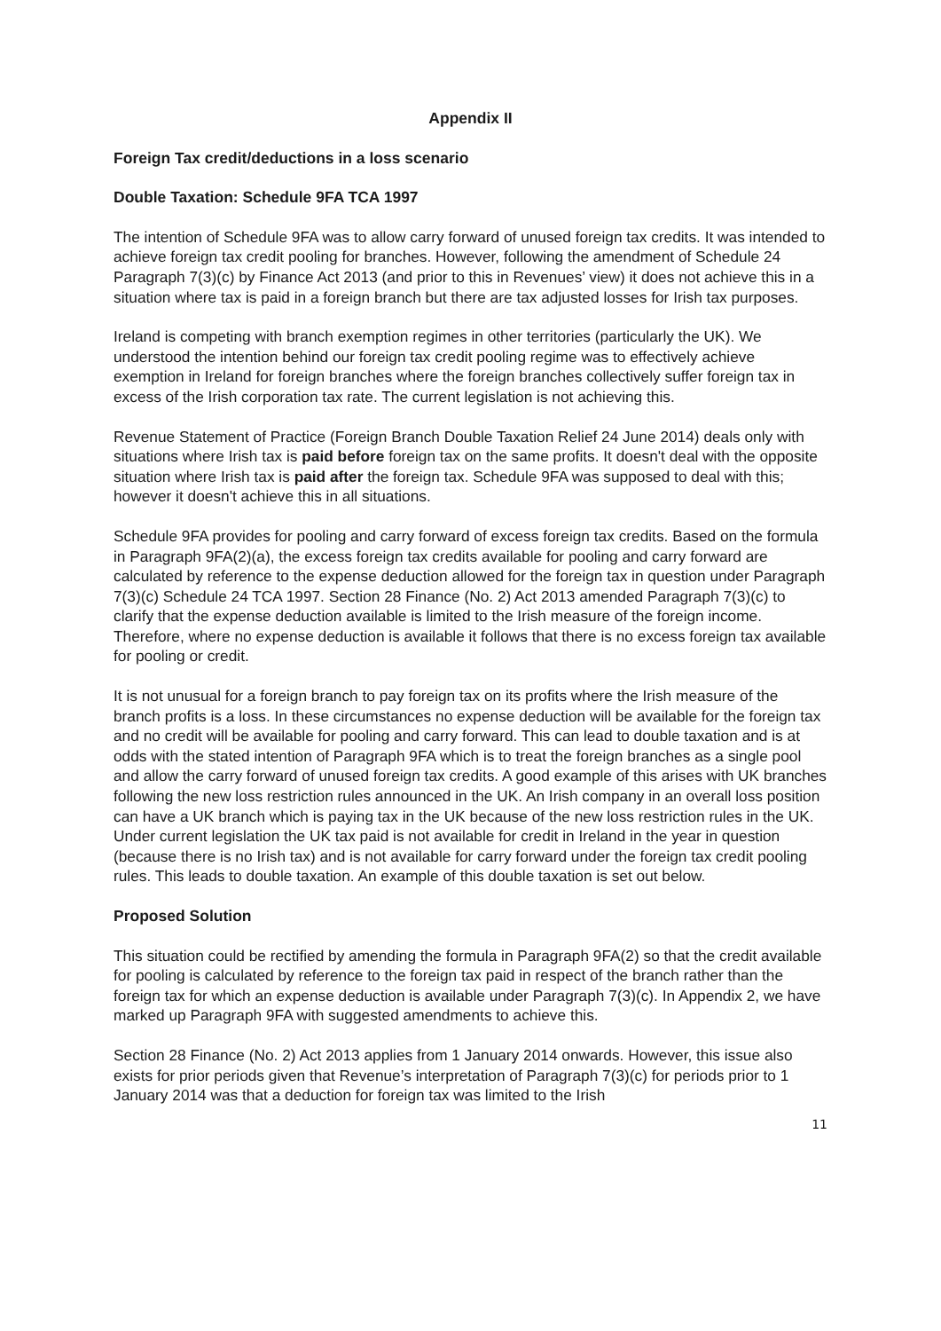Appendix II
Foreign Tax credit/deductions in a loss scenario
Double Taxation: Schedule 9FA TCA 1997
The intention of Schedule 9FA was to allow carry forward of unused foreign tax credits. It was intended to achieve foreign tax credit pooling for branches. However, following the amendment of Schedule 24 Paragraph 7(3)(c) by Finance Act 2013 (and prior to this in Revenues’ view) it does not achieve this in a situation where tax is paid in a foreign branch but there are tax adjusted losses for Irish tax purposes.
Ireland is competing with branch exemption regimes in other territories (particularly the UK). We understood the intention behind our foreign tax credit pooling regime was to effectively achieve exemption in Ireland for foreign branches where the foreign branches collectively suffer foreign tax in excess of the Irish corporation tax rate. The current legislation is not achieving this.
Revenue Statement of Practice (Foreign Branch Double Taxation Relief 24 June 2014) deals only with situations where Irish tax is paid before foreign tax on the same profits. It doesn't deal with the opposite situation where Irish tax is paid after the foreign tax. Schedule 9FA was supposed to deal with this; however it doesn't achieve this in all situations.
Schedule 9FA provides for pooling and carry forward of excess foreign tax credits. Based on the formula in Paragraph 9FA(2)(a), the excess foreign tax credits available for pooling and carry forward are calculated by reference to the expense deduction allowed for the foreign tax in question under Paragraph 7(3)(c) Schedule 24 TCA 1997. Section 28 Finance (No. 2) Act 2013 amended Paragraph 7(3)(c) to clarify that the expense deduction available is limited to the Irish measure of the foreign income. Therefore, where no expense deduction is available it follows that there is no excess foreign tax available for pooling or credit.
It is not unusual for a foreign branch to pay foreign tax on its profits where the Irish measure of the branch profits is a loss. In these circumstances no expense deduction will be available for the foreign tax and no credit will be available for pooling and carry forward. This can lead to double taxation and is at odds with the stated intention of Paragraph 9FA which is to treat the foreign branches as a single pool and allow the carry forward of unused foreign tax credits. A good example of this arises with UK branches following the new loss restriction rules announced in the UK. An Irish company in an overall loss position can have a UK branch which is paying tax in the UK because of the new loss restriction rules in the UK. Under current legislation the UK tax paid is not available for credit in Ireland in the year in question (because there is no Irish tax) and is not available for carry forward under the foreign tax credit pooling rules. This leads to double taxation. An example of this double taxation is set out below.
Proposed Solution
This situation could be rectified by amending the formula in Paragraph 9FA(2) so that the credit available for pooling is calculated by reference to the foreign tax paid in respect of the branch rather than the foreign tax for which an expense deduction is available under Paragraph 7(3)(c). In Appendix 2, we have marked up Paragraph 9FA with suggested amendments to achieve this.
Section 28 Finance (No. 2) Act 2013 applies from 1 January 2014 onwards. However, this issue also exists for prior periods given that Revenue’s interpretation of Paragraph 7(3)(c) for periods prior to 1 January 2014 was that a deduction for foreign tax was limited to the Irish
11